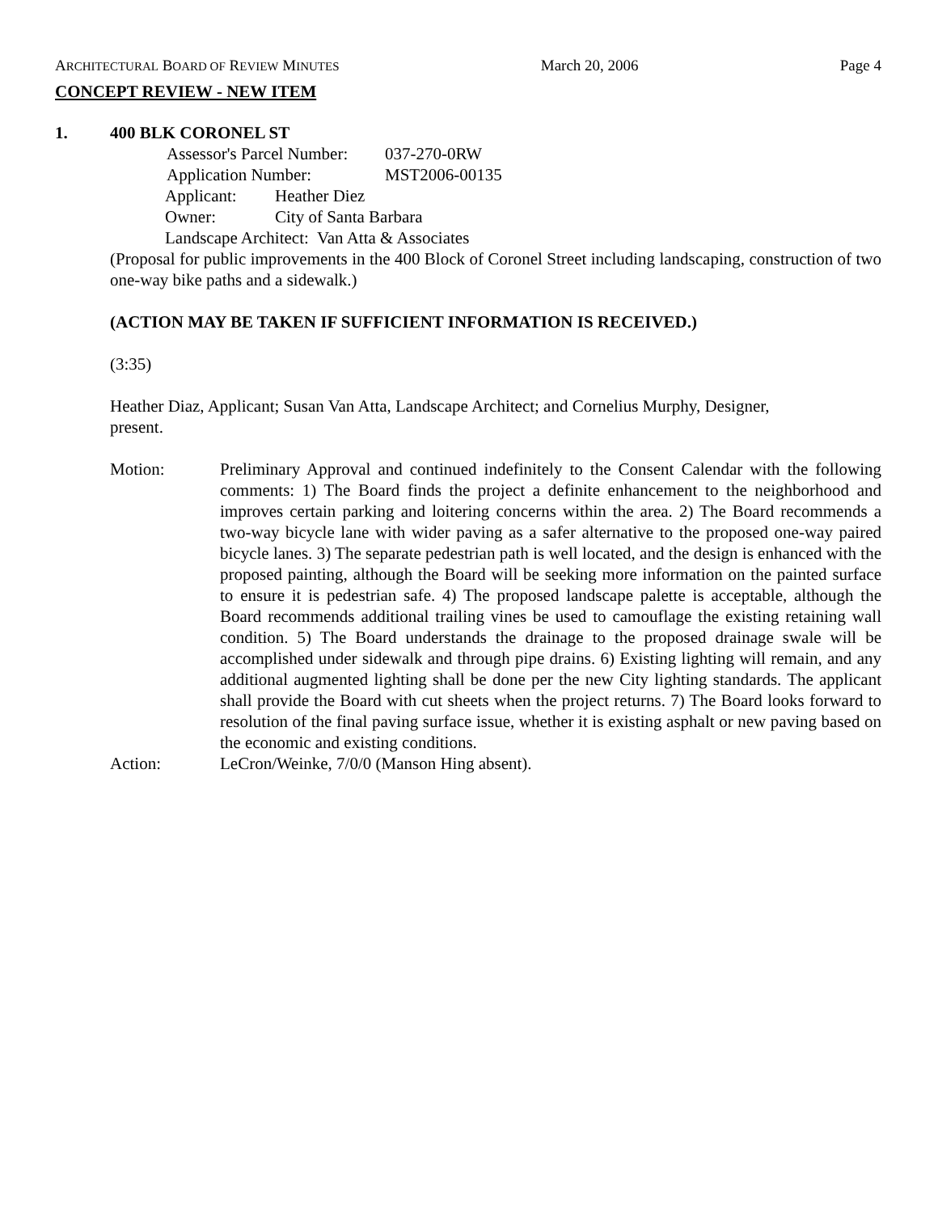ARCHITECTURAL BOARD OF REVIEW MINUTES March 20, 2006 Page 4
CONCEPT REVIEW - NEW ITEM
1. 400 BLK CORONEL ST
Assessor's Parcel Number: 037-270-0RW
Application Number: MST2006-00135
Applicant: Heather Diez
Owner: City of Santa Barbara
Landscape Architect: Van Atta & Associates
(Proposal for public improvements in the 400 Block of Coronel Street including landscaping, construction of two one-way bike paths and a sidewalk.)
(ACTION MAY BE TAKEN IF SUFFICIENT INFORMATION IS RECEIVED.)
(3:35)
Heather Diaz, Applicant; Susan Van Atta, Landscape Architect; and Cornelius Murphy, Designer,
present.
Motion: Preliminary Approval and continued indefinitely to the Consent Calendar with the following comments: 1) The Board finds the project a definite enhancement to the neighborhood and improves certain parking and loitering concerns within the area. 2) The Board recommends a two-way bicycle lane with wider paving as a safer alternative to the proposed one-way paired bicycle lanes. 3) The separate pedestrian path is well located, and the design is enhanced with the proposed painting, although the Board will be seeking more information on the painted surface to ensure it is pedestrian safe. 4) The proposed landscape palette is acceptable, although the Board recommends additional trailing vines be used to camouflage the existing retaining wall condition. 5) The Board understands the drainage to the proposed drainage swale will be accomplished under sidewalk and through pipe drains. 6) Existing lighting will remain, and any additional augmented lighting shall be done per the new City lighting standards. The applicant shall provide the Board with cut sheets when the project returns. 7) The Board looks forward to resolution of the final paving surface issue, whether it is existing asphalt or new paving based on the economic and existing conditions.
Action: LeCron/Weinke, 7/0/0 (Manson Hing absent).